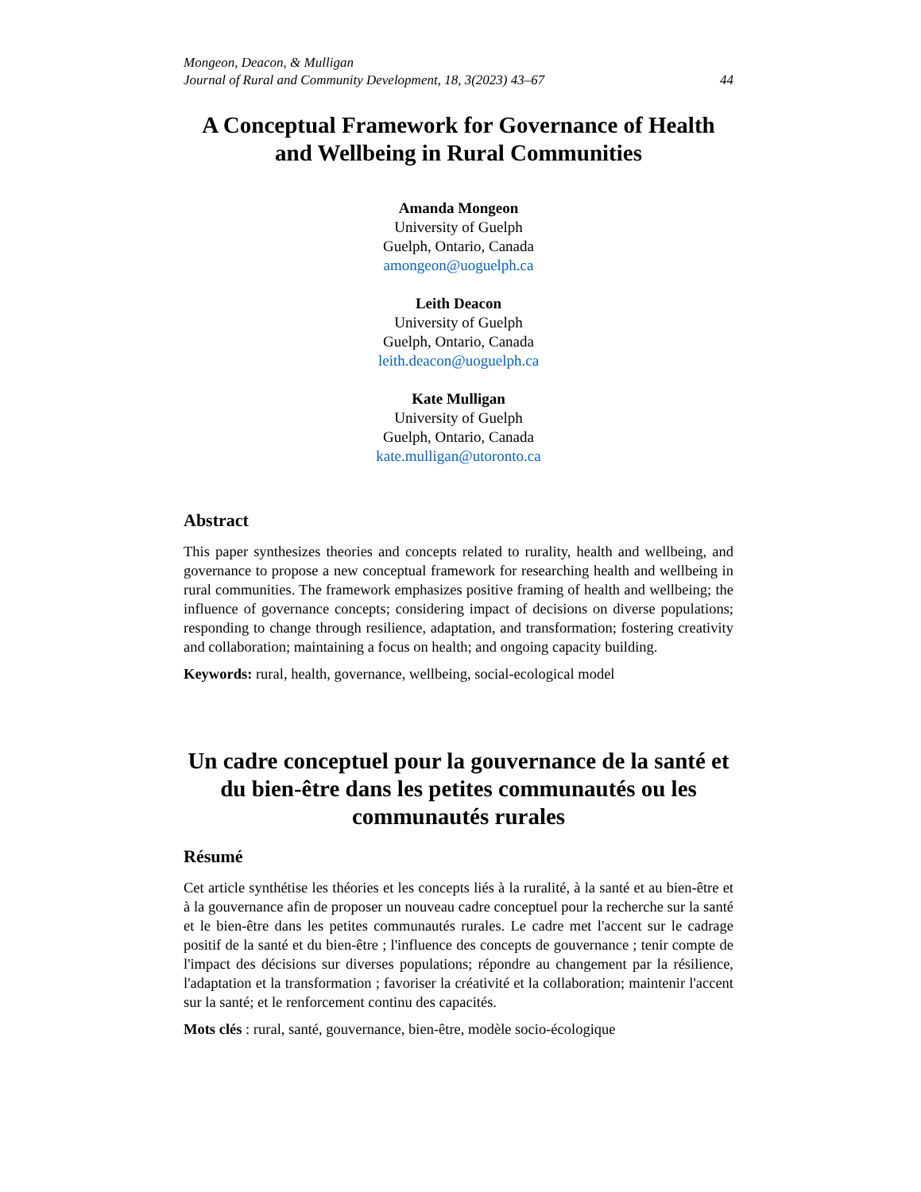Mongeon, Deacon, & Mulligan
Journal of Rural and Community Development, 18, 3(2023) 43–67 44
A Conceptual Framework for Governance of Health and Wellbeing in Rural Communities
Amanda Mongeon
University of Guelph
Guelph, Ontario, Canada
amongeon@uoguelph.ca
Leith Deacon
University of Guelph
Guelph, Ontario, Canada
leith.deacon@uoguelph.ca
Kate Mulligan
University of Guelph
Guelph, Ontario, Canada
kate.mulligan@utoronto.ca
Abstract
This paper synthesizes theories and concepts related to rurality, health and wellbeing, and governance to propose a new conceptual framework for researching health and wellbeing in rural communities. The framework emphasizes positive framing of health and wellbeing; the influence of governance concepts; considering impact of decisions on diverse populations; responding to change through resilience, adaptation, and transformation; fostering creativity and collaboration; maintaining a focus on health; and ongoing capacity building.
Keywords: rural, health, governance, wellbeing, social-ecological model
Un cadre conceptuel pour la gouvernance de la santé et du bien-être dans les petites communautés ou les communautés rurales
Résumé
Cet article synthétise les théories et les concepts liés à la ruralité, à la santé et au bien-être et à la gouvernance afin de proposer un nouveau cadre conceptuel pour la recherche sur la santé et le bien-être dans les petites communautés rurales. Le cadre met l'accent sur le cadrage positif de la santé et du bien-être ; l'influence des concepts de gouvernance ; tenir compte de l'impact des décisions sur diverses populations; répondre au changement par la résilience, l'adaptation et la transformation ; favoriser la créativité et la collaboration; maintenir l'accent sur la santé; et le renforcement continu des capacités.
Mots clés : rural, santé, gouvernance, bien-être, modèle socio-écologique